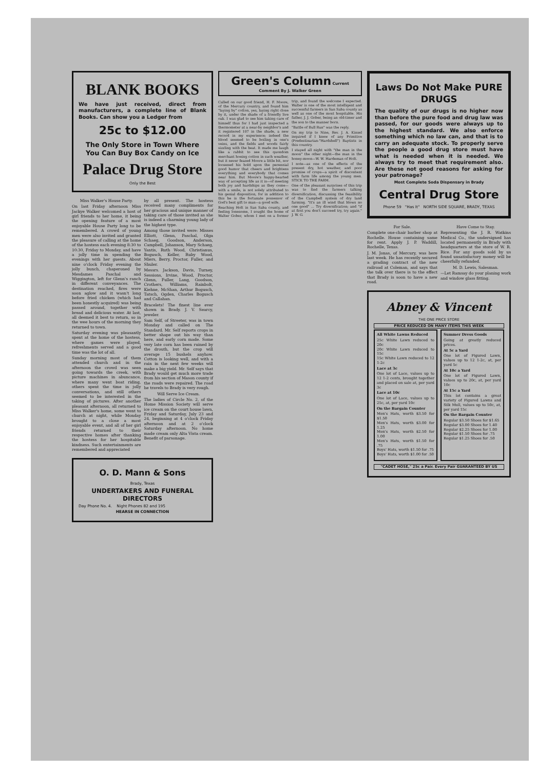BLANK BOOKS
We have just received, direct from manufacturers, a complete line of Blank Books. Can show you a Ledger from
25c to $12.00
The Only Store in Town Where You Can Buy Box Candy on Ice
Palace Drug Store
Only the Best
Miss Walker's House Party.
On last Friday afternoon Miss Jackye Walker welcomed a host of girl friends to her home, it being the opening feature of a most enjoyable House Party long to be remembered. A crowd of young men were also invited and granted the pleasure of calling at the home of the hostess each evening 8:30 to 10:30, Friday to Monday, and have a jolly time in spending the evenings with her guests. About nine o'clock Friday evening the jolly bunch, chaperoned by Mesdames Paschal and Wiggington, left for Glenn's ranch in different conveyances. The destination reached, fires were soon aglow and it wasn't long before fried chicken (which had been honestly acquired) was being passed around, together with bread and delicious water. At last, all deemed it best to return, so in the wee hours of the morning they returned to town.
Saturday evening was pleasantly spent at the home of the hostess, where games were played, refreshments served and a good time was the lot of all.
Sunday morning most of them attended church and in the afternoon the crowd was seen going towards the creek, with picture machines in abuncance, where many went boat riding, others spent the time in jolly conversations, and still others seemed to be interested in the taking of pictures. After another pleasant afternoon, all returned to Miss Walker's home, some went to church at night, while Monday brought to a close a most enjoyable event, and all of her girl friends returned to their respective homes after thanking the hostess for her hospitable kindness. Such entertainments are remembered and appreciated
by all present. The hostess received many compliments for her gracious and unique manner of taking care of those invited as she is indeed a charming young lady of the highest type.
Among those invited were: Misses Elliott, Glenn, Paschal, Olga Schaeg, Goodson, Anderson, Campbell, Johanson, Mary Schaeg, Yantis, Ruth Wood, Christianus, Bogusch, Keller, Ruby Wood, Miers, Berry, Proctor, Fuller, and Shuler.
Messrs. Jackson, Davis, Turney, Sessions, Irvine, Wood, Proctor, Glenn, Fuller, Lang, Goodson, Crothers, Williams, Rainbolt, Kiehne, McShan, Arthur Bogusch, Tatsch, Ogden, Charles Bogusch and Callahan.
Bracelets! The finest line ever shown in Brady. J. V. Searcy, jeweler.
Sam Self, of Streeter, was in town Monday and called on The Standard. Mr. Self reports crops in better shape out his way than here, and early corn made. Some very late corn has been ruined by the drouth, but the crop will average 15 bushels anyhow. Cotton is looking well, and with a rain in the next few weeks will make a big yield. Mr. Self says that Brady would get much more trade from his section of Mason county if the roads were repaired. The road he travels to Brady is very rough.
Will Serve Ice Cream.
The ladies of Circle No. 2, of the Home Mission Society will serve ice cream on the court house lawn, Friday and Saturday, July 23 and 24, beginning at 4 o'clock Friday afternoon and at 2 o'clock Saturday afternoon. No home made cream only Alta Vista cream. Benefit of parsonage.
O. D. Mann & Sons
Brady, Texas
UNDERTAKERS AND FUNERAL DIRECTORS
Day Phone No. 4. Night Phones 82 and 195
HEARSE IN CONNECTION
Green's Column Current Comment By J. Walker Green
Called on our good friend, H. F. Moore, of the Mercury country, and found him "laying by" cotton, yes, laying right close by it, under the shade of a friendly live oak. I was glad to see him taking care of himself thus for I had just inspected a thermometer at a near-by neighbor's and it registered 107 in the shade, a new record in my experience; indeed the blood seemed to be boiling in one's veins, and the fields and woods fairly sizzling with the heat. It made me laugh like a rabbit to see this quondom merchant hoeing cotton in such weather, but it never feazed Moore a little bit, nor loosened his hold upon the perennial good humor that cheers and brightens everything and everybody that comes near him. But Moore's happy-hearted way of accepting life as it is—of meeting both joy and hardships as they come—with a smile, is not solely attributed to his genial disposition, for in addition to this he is the fortunate possessor of God's best gift to man—a good wife.
Reaching Holt in San Saba county, and feeling lonesome, I sought the home of Walter Gober, whom I met on a former trip, and found the welcome I expected. Walter is one of the most intelligent and successful farmers in San Saba county as well as one of the most hospitable. His father, J. J. Gober, being an old-timer and the son to the manner born.
"Battle of Bull Run" was the reply.
On my trip to Nine, Rev. J. A. Kinsel inquired if I knew of any Primitive (Predestinarian-"Hardshell") Baptists in this country.
I stayed all night with "the man in the moon" the other night—the man in the honey-moon—W. W. Hardeman of Holt.
I note—as one of the effects of the present dry, hot weather, and poor promise of crops—a spirit of discontent with farm life among the young men. STICK TO THE FARM.
One of the pleasant surprises of this trip was to find the farmers talking diversification, discussing the feasibility of the Campbell system of dry land farming. "It's an ill wind that blows no one good" ... Try diversification; and "if at first you don't succeed try, try again." J. W. G.
Laws Do Not Make PURE DRUGS
The quality of our drugs is no higher now than before the pure food and drug law was passed, for our goods were always up to the highest standard. We also enforce something which no law can, and that is to carry an adequate stock. To properly serve the people a good drug store must have what is needed when it is needed. We always try to meet that requirement also. Are these not good reasons for asking for your patronage?
Most Complete Soda Dispensary in Brady
Central Drug Store
Phone 59 "Has It" NORTH SIDE SQUARE, BRADY, TEXAS
For Sale.
Complete one-chair barber shop at Rochelle. House containing same for rent. Apply J. P. Waddill, Rochelle, Texas.
J. M. Jonas, of Mercury, was here last week. He has recently secured a grading contract of the new railroad at Coleman, and says that the talk over there is to the effect that Brady is soon to have a new road.
Have Come to Stay.
Representing the J. R. Watkins Medical Co., the undersigned has located permanently in Brady with headquarters at the store of W. R. Rice. For any goods sold by us found unsatisfactory money will be cheerfully refunded.
M. D. Lewis, Salesman.
—Let Ramsay do your planing work and window glass fitting.
Abney & Vincent
THE ONE PRICE STORE
PRICE REDUCED ON MANY ITEMS THIS WEEK
All White Lawns Reduced
25c White Lawn reduced to 20c
20c White Lawn reduced to 15c
15c White Lawn reduced to 12 1-2c
Lace at 3c
One lot of Lace, values up to 12 1-2 cents, brought together and placed on sale at, per yard 3c
Lace at 10c
One lot of Lace, values up to 25c, at, per yard 10c
On the Bargain Counter
Men's Hats, worth $3.50 for $1.50
Men's Hats, worth $3.00 for 1.25
Men's Hats, worth $2.50 for 1.00
Men's Hats, worth $1.50 for .75
Boys' Hats, worth $1.50 for .75
Boys' Hats, worth $1.00 for .50
Summer Dress Goods
Going at greatly reduced prices.
At 5c a Yard
One lot of Figured Lawn, values up to 12 1-2c, at, per yard 5c
At 10c a Yard
One lot of Figured Lawn, values up to 20c, at, per yard 10c
At 15c a Yard
This lot contains a great variety of Figured Lawns and Silk Mull, values up to 50c, at, per yard 15c
On the Bargain Counter
Regular $3.50 Shoes for $1.65
Regular $3.00 Shoes for 1.40
Regular $2.25 Shoes for 1.00
Regular $1.50 Shoes for .75
Regular $1.25 Shoes for .50
"CADET HOSE," 25c a Pair. Every Pair GUARANTEED BY US